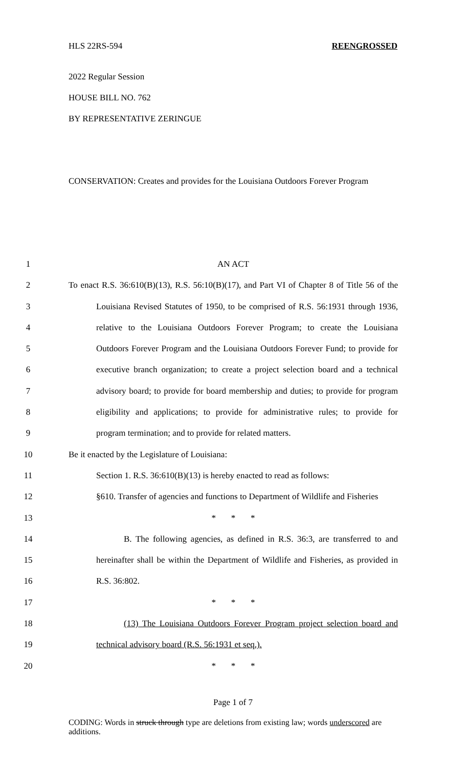HLS 22RS-594 REENGROSSED
2022 Regular Session
HOUSE BILL NO. 762
BY REPRESENTATIVE ZERINGUE
CONSERVATION: Creates and provides for the Louisiana Outdoors Forever Program
1 AN ACT
2 To enact R.S. 36:610(B)(13), R.S. 56:10(B)(17), and Part VI of Chapter 8 of Title 56 of the
3 Louisiana Revised Statutes of 1950, to be comprised of R.S. 56:1931 through 1936,
4 relative to the Louisiana Outdoors Forever Program; to create the Louisiana
5 Outdoors Forever Program and the Louisiana Outdoors Forever Fund; to provide for
6 executive branch organization; to create a project selection board and a technical
7 advisory board; to provide for board membership and duties; to provide for program
8 eligibility and applications; to provide for administrative rules; to provide for
9 program termination; and to provide for related matters.
10 Be it enacted by the Legislature of Louisiana:
11 Section 1. R.S. 36:610(B)(13) is hereby enacted to read as follows:
12 §610. Transfer of agencies and functions to Department of Wildlife and Fisheries
13 * * *
14 B. The following agencies, as defined in R.S. 36:3, are transferred to and
15 hereinafter shall be within the Department of Wildlife and Fisheries, as provided in
16 R.S. 36:802.
17 * * *
18 (13) The Louisiana Outdoors Forever Program project selection board and
19 technical advisory board (R.S. 56:1931 et seq.).
20 * * *
Page 1 of 7
CODING: Words in struck through type are deletions from existing law; words underscored are additions.